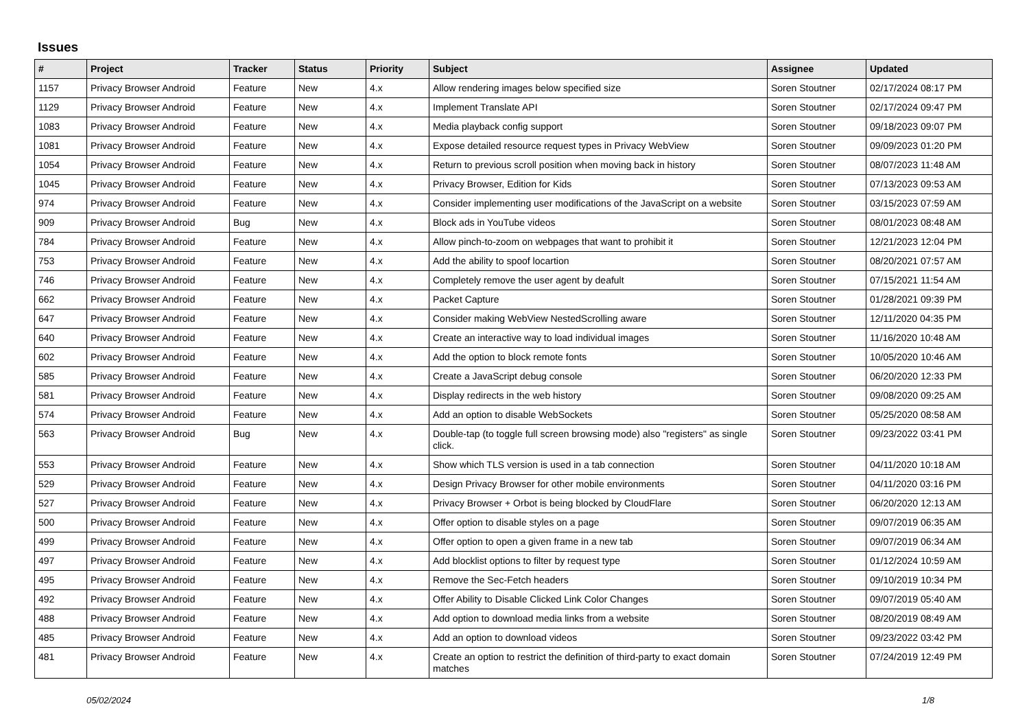Issues
| # | Project | Tracker | Status | Priority | Subject | Assignee | Updated |
| --- | --- | --- | --- | --- | --- | --- | --- |
| 1157 | Privacy Browser Android | Feature | New | 4.x | Allow rendering images below specified size | Soren Stoutner | 02/17/2024 08:17 PM |
| 1129 | Privacy Browser Android | Feature | New | 4.x | Implement Translate API | Soren Stoutner | 02/17/2024 09:47 PM |
| 1083 | Privacy Browser Android | Feature | New | 4.x | Media playback config support | Soren Stoutner | 09/18/2023 09:07 PM |
| 1081 | Privacy Browser Android | Feature | New | 4.x | Expose detailed resource request types in Privacy WebView | Soren Stoutner | 09/09/2023 01:20 PM |
| 1054 | Privacy Browser Android | Feature | New | 4.x | Return to previous scroll position when moving back in history | Soren Stoutner | 08/07/2023 11:48 AM |
| 1045 | Privacy Browser Android | Feature | New | 4.x | Privacy Browser, Edition for Kids | Soren Stoutner | 07/13/2023 09:53 AM |
| 974 | Privacy Browser Android | Feature | New | 4.x | Consider implementing user modifications of the JavaScript on a website | Soren Stoutner | 03/15/2023 07:59 AM |
| 909 | Privacy Browser Android | Bug | New | 4.x | Block ads in YouTube videos | Soren Stoutner | 08/01/2023 08:48 AM |
| 784 | Privacy Browser Android | Feature | New | 4.x | Allow pinch-to-zoom on webpages that want to prohibit it | Soren Stoutner | 12/21/2023 12:04 PM |
| 753 | Privacy Browser Android | Feature | New | 4.x | Add the ability to spoof locartion | Soren Stoutner | 08/20/2021 07:57 AM |
| 746 | Privacy Browser Android | Feature | New | 4.x | Completely remove the user agent by deafult | Soren Stoutner | 07/15/2021 11:54 AM |
| 662 | Privacy Browser Android | Feature | New | 4.x | Packet Capture | Soren Stoutner | 01/28/2021 09:39 PM |
| 647 | Privacy Browser Android | Feature | New | 4.x | Consider making WebView NestedScrolling aware | Soren Stoutner | 12/11/2020 04:35 PM |
| 640 | Privacy Browser Android | Feature | New | 4.x | Create an interactive way to load individual images | Soren Stoutner | 11/16/2020 10:48 AM |
| 602 | Privacy Browser Android | Feature | New | 4.x | Add the option to block remote fonts | Soren Stoutner | 10/05/2020 10:46 AM |
| 585 | Privacy Browser Android | Feature | New | 4.x | Create a JavaScript debug console | Soren Stoutner | 06/20/2020 12:33 PM |
| 581 | Privacy Browser Android | Feature | New | 4.x | Display redirects in the web history | Soren Stoutner | 09/08/2020 09:25 AM |
| 574 | Privacy Browser Android | Feature | New | 4.x | Add an option to disable WebSockets | Soren Stoutner | 05/25/2020 08:58 AM |
| 563 | Privacy Browser Android | Bug | New | 4.x | Double-tap (to toggle full screen browsing mode) also "registers" as single click. | Soren Stoutner | 09/23/2022 03:41 PM |
| 553 | Privacy Browser Android | Feature | New | 4.x | Show which TLS version is used in a tab connection | Soren Stoutner | 04/11/2020 10:18 AM |
| 529 | Privacy Browser Android | Feature | New | 4.x | Design Privacy Browser for other mobile environments | Soren Stoutner | 04/11/2020 03:16 PM |
| 527 | Privacy Browser Android | Feature | New | 4.x | Privacy Browser + Orbot is being blocked by CloudFlare | Soren Stoutner | 06/20/2020 12:13 AM |
| 500 | Privacy Browser Android | Feature | New | 4.x | Offer option to disable styles on a page | Soren Stoutner | 09/07/2019 06:35 AM |
| 499 | Privacy Browser Android | Feature | New | 4.x | Offer option to open a given frame in a new tab | Soren Stoutner | 09/07/2019 06:34 AM |
| 497 | Privacy Browser Android | Feature | New | 4.x | Add blocklist options to filter by request type | Soren Stoutner | 01/12/2024 10:59 AM |
| 495 | Privacy Browser Android | Feature | New | 4.x | Remove the Sec-Fetch headers | Soren Stoutner | 09/10/2019 10:34 PM |
| 492 | Privacy Browser Android | Feature | New | 4.x | Offer Ability to Disable Clicked Link Color Changes | Soren Stoutner | 09/07/2019 05:40 AM |
| 488 | Privacy Browser Android | Feature | New | 4.x | Add option to download media links from a website | Soren Stoutner | 08/20/2019 08:49 AM |
| 485 | Privacy Browser Android | Feature | New | 4.x | Add an option to download videos | Soren Stoutner | 09/23/2022 03:42 PM |
| 481 | Privacy Browser Android | Feature | New | 4.x | Create an option to restrict the definition of third-party to exact domain matches | Soren Stoutner | 07/24/2019 12:49 PM |
05/02/2024 1/8